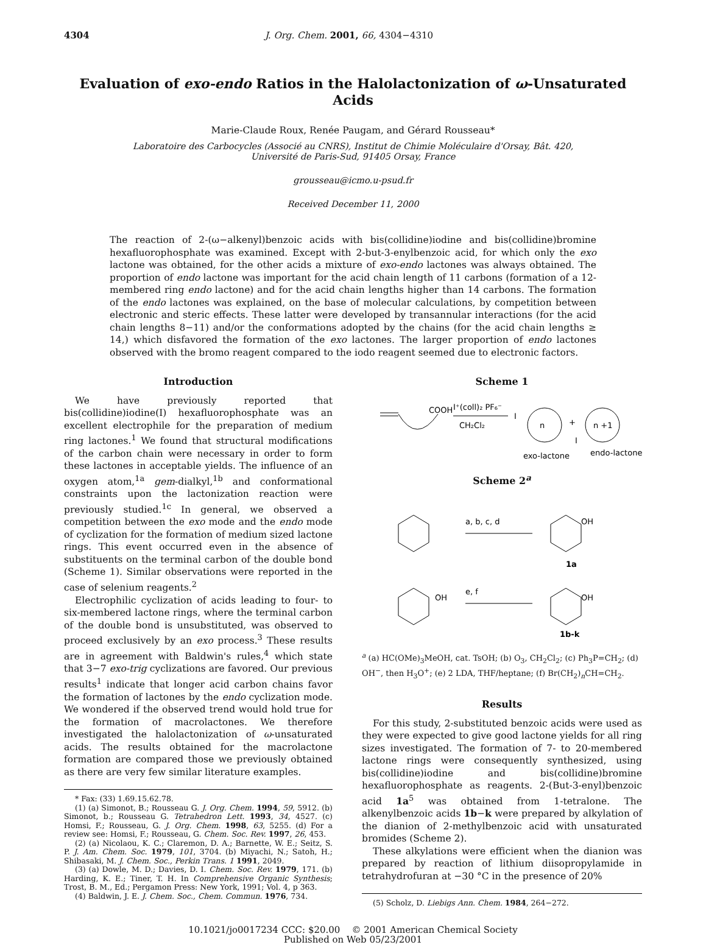4304 J. Org. Chem. 2001, 66, 4304−4310
Evaluation of exo-endo Ratios in the Halolactonization of ω-Unsaturated Acids
Marie-Claude Roux, Renée Paugam, and Gérard Rousseau*
Laboratoire des Carbocycles (Associé au CNRS), Institut de Chimie Moléculaire d'Orsay, Bât. 420,
Université de Paris-Sud, 91405 Orsay, France
grousseau@icmo.u-psud.fr
Received December 11, 2000
The reaction of 2-(ω−alkenyl)benzoic acids with bis(collidine)iodine and bis(collidine)bromine hexafluorophosphate was examined. Except with 2-but-3-enylbenzoic acid, for which only the exo lactone was obtained, for the other acids a mixture of exo-endo lactones was always obtained. The proportion of endo lactone was important for the acid chain length of 11 carbons (formation of a 12-membered ring endo lactone) and for the acid chain lengths higher than 14 carbons. The formation of the endo lactones was explained, on the base of molecular calculations, by competition between electronic and steric effects. These latter were developed by transannular interactions (for the acid chain lengths 8−11) and/or the conformations adopted by the chains (for the acid chain lengths ≥ 14,) which disfavored the formation of the exo lactones. The larger proportion of endo lactones observed with the bromo reagent compared to the iodo reagent seemed due to electronic factors.
Introduction
We have previously reported that bis(collidine)iodine(I) hexafluorophosphate was an excellent electrophile for the preparation of medium ring lactones.<sup>1</sup> We found that structural modifications of the carbon chain were necessary in order to form these lactones in acceptable yields. The influence of an oxygen atom,<sup>1a</sup> gem-dialkyl,<sup>1b</sup> and conformational constraints upon the lactonization reaction were previously studied.<sup>1c</sup> In general, we observed a competition between the exo mode and the endo mode of cyclization for the formation of medium sized lactone rings. This event occurred even in the absence of substituents on the terminal carbon of the double bond (Scheme 1). Similar observations were reported in the case of selenium reagents.<sup>2</sup>
Electrophilic cyclization of acids leading to four- to six-membered lactone rings, where the terminal carbon of the double bond is unsubstituted, was observed to proceed exclusively by an exo process.<sup>3</sup> These results are in agreement with Baldwin's rules,<sup>4</sup> which state that 3−7 exo-trig cyclizations are favored. Our previous results<sup>1</sup> indicate that longer acid carbon chains favor the formation of lactones by the endo cyclization mode. We wondered if the observed trend would hold true for the formation of macrolactones. We therefore investigated the halolactonization of ω-unsaturated acids. The results obtained for the macrolactone formation are compared those we previously obtained as there are very few similar literature examples.
* Fax: (33) 1.69.15.62.78.
(1) (a) Simonot, B.; Rousseau G. J. Org. Chem. 1994, 59, 5912. (b) Simonot, b.; Rousseau G. Tetrahedron Lett. 1993, 34, 4527. (c) Homsi, F.; Rousseau, G. J. Org. Chem. 1998, 63, 5255. (d) For a review see: Homsi, F.; Rousseau, G. Chem. Soc. Rev. 1997, 26, 453.
(2) (a) Nicolaou, K. C.; Claremon, D. A.; Barnette, W. E.; Seitz, S. P. J. Am. Chem. Soc. 1979, 101, 3704. (b) Miyachi, N.; Satoh, H.; Shibasaki, M. J. Chem. Soc., Perkin Trans. 1 1991, 2049.
(3) (a) Dowle, M. D.; Davies, D. I. Chem. Soc. Rev. 1979, 171. (b) Harding, K. E.; Tiner, T. H. In Comprehensive Organic Synthesis; Trost, B. M., Ed.; Pergamon Press: New York, 1991; Vol. 4, p 363.
(4) Baldwin, J. E. J. Chem. Soc., Chem. Commun. 1976, 734.
Scheme 1
COOH
I⁺(coll)₂ PF₆⁻
CH₂Cl₂
I
n
+
n +1
I
exo-lactone
endo-lactone
Scheme 2<sup>a</sup>
a, b, c, d
OH
1a
OH
e, f
OH
1b-k
<sup>a</sup> (a) HC(OMe)<sub>3</sub>MeOH, cat. TsOH; (b) O<sub>3</sub>, CH<sub>2</sub>Cl<sub>2</sub>; (c) Ph<sub>3</sub>P=CH<sub>2</sub>; (d) OH<sup>−</sup>, then H<sub>3</sub>O<sup>+</sup>; (e) 2 LDA, THF/heptane; (f) Br(CH<sub>2</sub>)<sub>n</sub>CH=CH<sub>2</sub>.
Results
For this study, 2-substituted benzoic acids were used as they were expected to give good lactone yields for all ring sizes investigated. The formation of 7- to 20-membered lactone rings were consequently synthesized, using bis(collidine)iodine and bis(collidine)bromine hexafluorophosphate as reagents. 2-(But-3-enyl)benzoic acid 1a<sup>5</sup> was obtained from 1-tetralone. The alkenylbenzoic acids 1b−k were prepared by alkylation of the dianion of 2-methylbenzoic acid with unsaturated bromides (Scheme 2).
These alkylations were efficient when the dianion was prepared by reaction of lithium diisopropylamide in tetrahydrofuran at −30 °C in the presence of 20%
(5) Scholz, D. Liebigs Ann. Chem. 1984, 264−272.
10.1021/jo0017234 CCC: $20.00 © 2001 American Chemical Society
Published on Web 05/23/2001